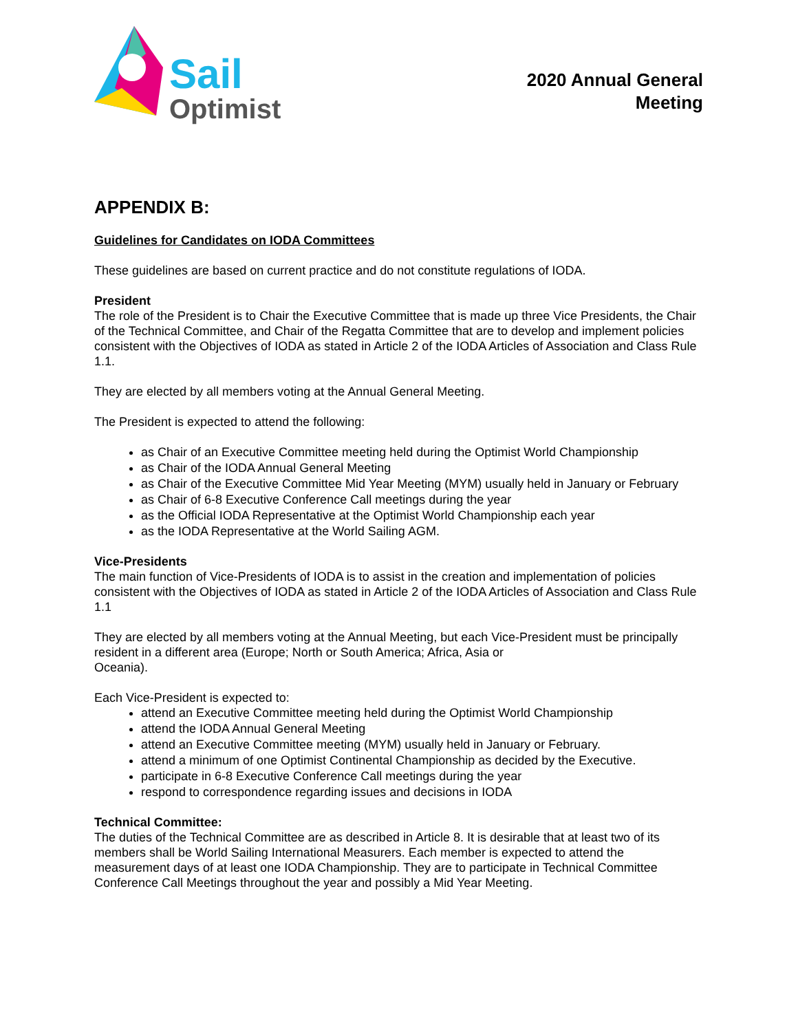Sail
Optimist
2020 Annual General
Meeting
APPENDIX B:
Guidelines for Candidates on IODA Committees
These guidelines are based on current practice and do not constitute regulations of IODA.
President
The role of the President is to Chair the Executive Committee that is made up three Vice Presidents, the Chair of the Technical Committee, and Chair of the Regatta Committee that are to develop and implement policies consistent with the Objectives of IODA as stated in Article 2 of the IODA Articles of Association and Class Rule 1.1.
They are elected by all members voting at the Annual General Meeting.
The President is expected to attend the following:
as Chair of an Executive Committee meeting held during the Optimist World Championship
as Chair of the IODA Annual General Meeting
as Chair of the Executive Committee Mid Year Meeting (MYM) usually held in January or February
as Chair of 6-8 Executive Conference Call meetings during the year
as the Official IODA Representative at the Optimist World Championship each year
as the IODA Representative at the World Sailing AGM.
Vice-Presidents
The main function of Vice-Presidents of IODA is to assist in the creation and implementation of policies consistent with the Objectives of IODA as stated in Article 2 of the IODA Articles of Association and Class Rule 1.1
They are elected by all members voting at the Annual Meeting, but each Vice-President must be principally resident in a different area (Europe; North or South America; Africa, Asia or
Oceania).
Each Vice-President is expected to:
attend an Executive Committee meeting held during the Optimist World Championship
attend the IODA Annual General Meeting
attend an Executive Committee meeting (MYM) usually held in January or February.
attend a minimum of one Optimist Continental Championship as decided by the Executive.
participate in 6-8 Executive Conference Call meetings during the year
respond to correspondence regarding issues and decisions in IODA
Technical Committee:
The duties of the Technical Committee are as described in Article 8. It is desirable that at least two of its members shall be World Sailing International Measurers. Each member is expected to attend the measurement days of at least one IODA Championship. They are to participate in Technical Committee Conference Call Meetings throughout the year and possibly a Mid Year Meeting.